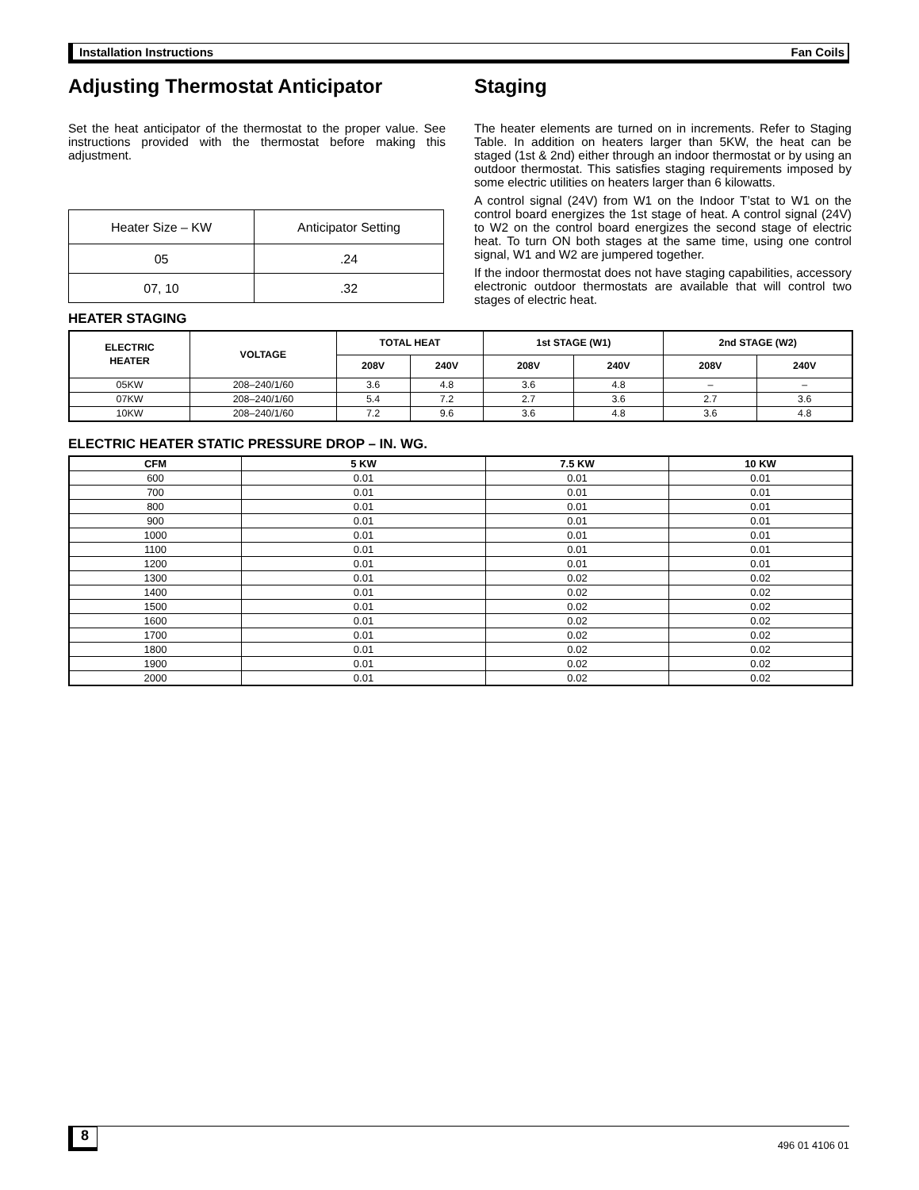Installation Instructions Fan Coils
Adjusting Thermostat Anticipator
Set the heat anticipator of the thermostat to the proper value. See instructions provided with the thermostat before making this adjustment.
| Heater Size – KW | Anticipator Setting |
| 05 | .24 |
| 07, 10 | .32 |
Staging
The heater elements are turned on in increments. Refer to Staging Table. In addition on heaters larger than 5KW, the heat can be staged (1st & 2nd) either through an indoor thermostat or by using an outdoor thermostat. This satisfies staging requirements imposed by some electric utilities on heaters larger than 6 kilowatts.
A control signal (24V) from W1 on the Indoor T’stat to W1 on the control board energizes the 1st stage of heat. A control signal (24V) to W2 on the control board energizes the second stage of electric heat. To turn ON both stages at the same time, using one control signal, W1 and W2 are jumpered together.
If the indoor thermostat does not have staging capabilities, accessory electronic outdoor thermostats are available that will control two stages of electric heat.
HEATER STAGING
| ELECTRIC HEATER | VOLTAGE | TOTAL HEAT | | 1st STAGE (W1) | | 2nd STAGE (W2) | |
| --- | --- | --- | --- | --- | --- | --- | --- |
| | | 208V | 240V | 208V | 240V | 208V | 240V |
| 05KW | 208–240/1/60 | 3.6 | 4.8 | 3.6 | 4.8 | – | – |
| 07KW | 208–240/1/60 | 5.4 | 7.2 | 2.7 | 3.6 | 2.7 | 3.6 |
| 10KW | 208–240/1/60 | 7.2 | 9.6 | 3.6 | 4.8 | 3.6 | 4.8 |
ELECTRIC HEATER STATIC PRESSURE DROP – IN. WG.
| CFM | 5 KW | 7.5 KW | 10 KW |
| --- | --- | --- | --- |
| 600 | 0.01 | 0.01 | 0.01 |
| 700 | 0.01 | 0.01 | 0.01 |
| 800 | 0.01 | 0.01 | 0.01 |
| 900 | 0.01 | 0.01 | 0.01 |
| 1000 | 0.01 | 0.01 | 0.01 |
| 1100 | 0.01 | 0.01 | 0.01 |
| 1200 | 0.01 | 0.01 | 0.01 |
| 1300 | 0.01 | 0.02 | 0.02 |
| 1400 | 0.01 | 0.02 | 0.02 |
| 1500 | 0.01 | 0.02 | 0.02 |
| 1600 | 0.01 | 0.02 | 0.02 |
| 1700 | 0.01 | 0.02 | 0.02 |
| 1800 | 0.01 | 0.02 | 0.02 |
| 1900 | 0.01 | 0.02 | 0.02 |
| 2000 | 0.01 | 0.02 | 0.02 |
8 496 01 4106 01